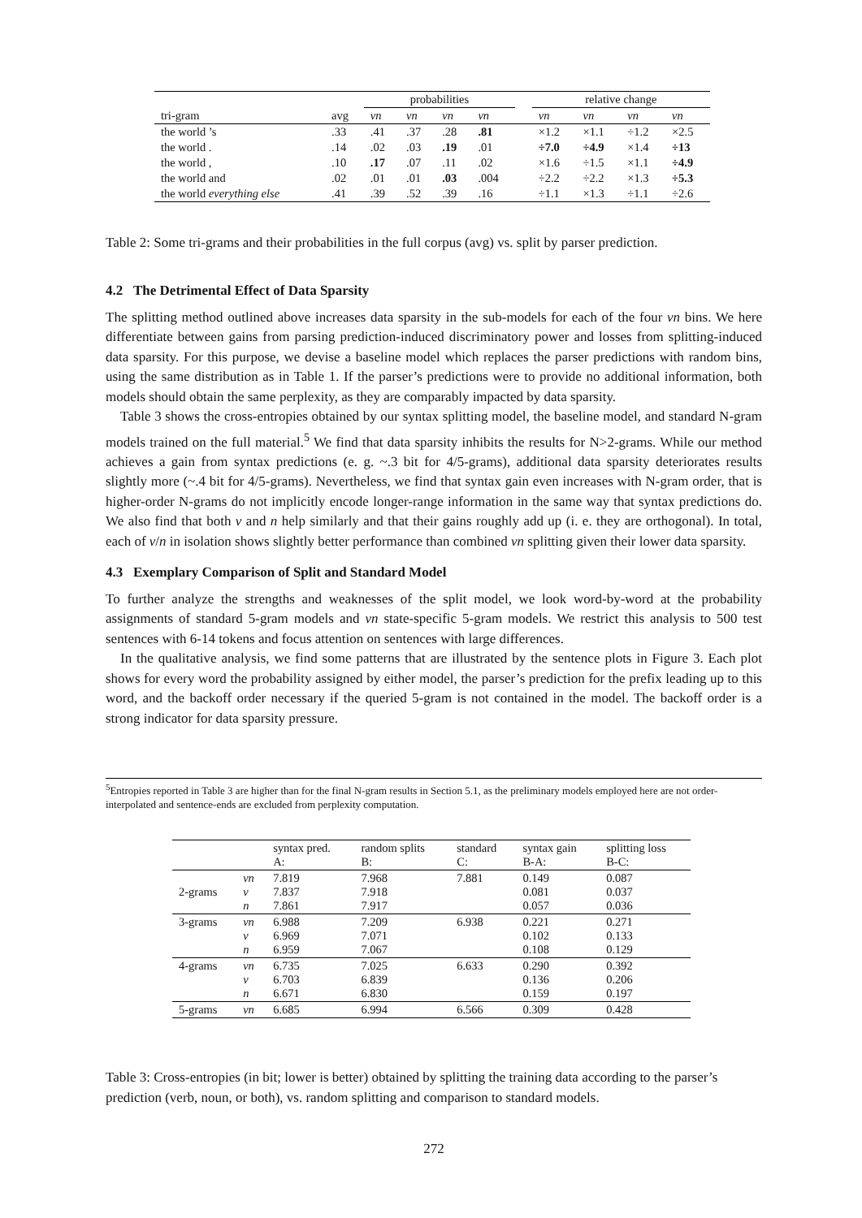| | | probabilities | | | | | relative change | | | |
| --- | --- | --- | --- | --- | --- | --- | --- | --- | --- | --- |
| tri-gram | avg | vn | vn | vn | vn | | vn | vn | vn | vn |
| the world ’s | .33 | .41 | .37 | .28 | .81 | | ×1.2 | ×1.1 | ÷1.2 | ×2.5 |
| the world . | .14 | .02 | .03 | .19 | .01 | | ÷7.0 | ÷4.9 | ×1.4 | ÷13 |
| the world , | .10 | .17 | .07 | .11 | .02 | | ×1.6 | ÷1.5 | ×1.1 | ÷4.9 |
| the world and | .02 | .01 | .01 | .03 | .004 | | ÷2.2 | ÷2.2 | ×1.3 | ÷5.3 |
| the world everything else | .41 | .39 | .52 | .39 | .16 | | ÷1.1 | ×1.3 | ÷1.1 | ÷2.6 |
Table 2: Some tri-grams and their probabilities in the full corpus (avg) vs. split by parser prediction.
4.2 The Detrimental Effect of Data Sparsity
The splitting method outlined above increases data sparsity in the sub-models for each of the four vn bins. We here differentiate between gains from parsing prediction-induced discriminatory power and losses from splitting-induced data sparsity. For this purpose, we devise a baseline model which replaces the parser predictions with random bins, using the same distribution as in Table 1. If the parser’s predictions were to provide no additional information, both models should obtain the same perplexity, as they are comparably impacted by data sparsity.
Table 3 shows the cross-entropies obtained by our syntax splitting model, the baseline model, and standard N-gram models trained on the full material.<sup>5</sup> We find that data sparsity inhibits the results for N>2-grams. While our method achieves a gain from syntax predictions (e. g. ~.3 bit for 4/5-grams), additional data sparsity deteriorates results slightly more (~.4 bit for 4/5-grams). Nevertheless, we find that syntax gain even increases with N-gram order, that is higher-order N-grams do not implicitly encode longer-range information in the same way that syntax predictions do. We also find that both v and n help similarly and that their gains roughly add up (i. e. they are orthogonal). In total, each of v/n in isolation shows slightly better performance than combined vn splitting given their lower data sparsity.
4.3 Exemplary Comparison of Split and Standard Model
To further analyze the strengths and weaknesses of the split model, we look word-by-word at the probability assignments of standard 5-gram models and vn state-specific 5-gram models. We restrict this analysis to 500 test sentences with 6-14 tokens and focus attention on sentences with large differences.
In the qualitative analysis, we find some patterns that are illustrated by the sentence plots in Figure 3. Each plot shows for every word the probability assigned by either model, the parser’s prediction for the prefix leading up to this word, and the backoff order necessary if the queried 5-gram is not contained in the model. The backoff order is a strong indicator for data sparsity pressure.
<sup>5</sup> Entropies reported in Table 3 are higher than for the final N-gram results in Section 5.1, as the preliminary models employed here are not order-interpolated and sentence-ends are excluded from perplexity computation.
| | | syntax pred. A: | random splits B: | standard C: | syntax gain B-A: | splitting loss B-C: |
| 2-grams | vn v n | 7.819 7.837 7.861 | 7.968 7.918 7.917 | 7.881 | 0.149 0.081 0.057 | 0.087 0.037 0.036 |
| 3-grams | vn v n | 6.988 6.969 6.959 | 7.209 7.071 7.067 | 6.938 | 0.221 0.102 0.108 | 0.271 0.133 0.129 |
| 4-grams | vn v n | 6.735 6.703 6.671 | 7.025 6.839 6.830 | 6.633 | 0.290 0.136 0.159 | 0.392 0.206 0.197 |
| 5-grams | vn | 6.685 | 6.994 | 6.566 | 0.309 | 0.428 |
Table 3: Cross-entropies (in bit; lower is better) obtained by splitting the training data according to the parser’s prediction (verb, noun, or both), vs. random splitting and comparison to standard models.
272